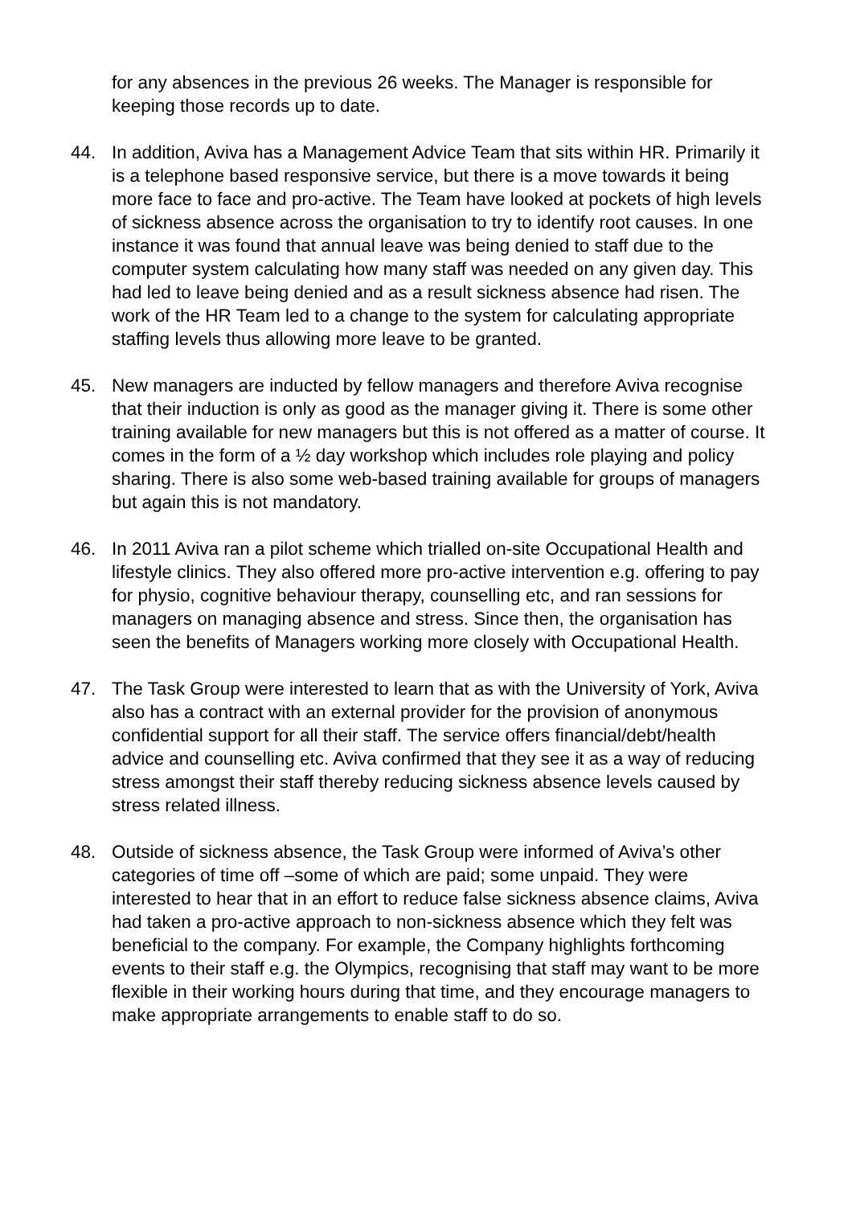for any absences in the previous 26 weeks. The Manager is responsible for keeping those records up to date.
44. In addition, Aviva has a Management Advice Team that sits within HR. Primarily it is a telephone based responsive service, but there is a move towards it being more face to face and pro-active. The Team have looked at pockets of high levels of sickness absence across the organisation to try to identify root causes. In one instance it was found that annual leave was being denied to staff due to the computer system calculating how many staff was needed on any given day. This had led to leave being denied and as a result sickness absence had risen. The work of the HR Team led to a change to the system for calculating appropriate staffing levels thus allowing more leave to be granted.
45. New managers are inducted by fellow managers and therefore Aviva recognise that their induction is only as good as the manager giving it. There is some other training available for new managers but this is not offered as a matter of course. It comes in the form of a ½ day workshop which includes role playing and policy sharing. There is also some web-based training available for groups of managers but again this is not mandatory.
46. In 2011 Aviva ran a pilot scheme which trialled on-site Occupational Health and lifestyle clinics. They also offered more pro-active intervention e.g. offering to pay for physio, cognitive behaviour therapy, counselling etc, and ran sessions for managers on managing absence and stress. Since then, the organisation has seen the benefits of Managers working more closely with Occupational Health.
47. The Task Group were interested to learn that as with the University of York, Aviva also has a contract with an external provider for the provision of anonymous confidential support for all their staff. The service offers financial/debt/health advice and counselling etc. Aviva confirmed that they see it as a way of reducing stress amongst their staff thereby reducing sickness absence levels caused by stress related illness.
48. Outside of sickness absence, the Task Group were informed of Aviva’s other categories of time off –some of which are paid; some unpaid. They were interested to hear that in an effort to reduce false sickness absence claims, Aviva had taken a pro-active approach to non-sickness absence which they felt was beneficial to the company. For example, the Company highlights forthcoming events to their staff e.g. the Olympics, recognising that staff may want to be more flexible in their working hours during that time, and they encourage managers to make appropriate arrangements to enable staff to do so.